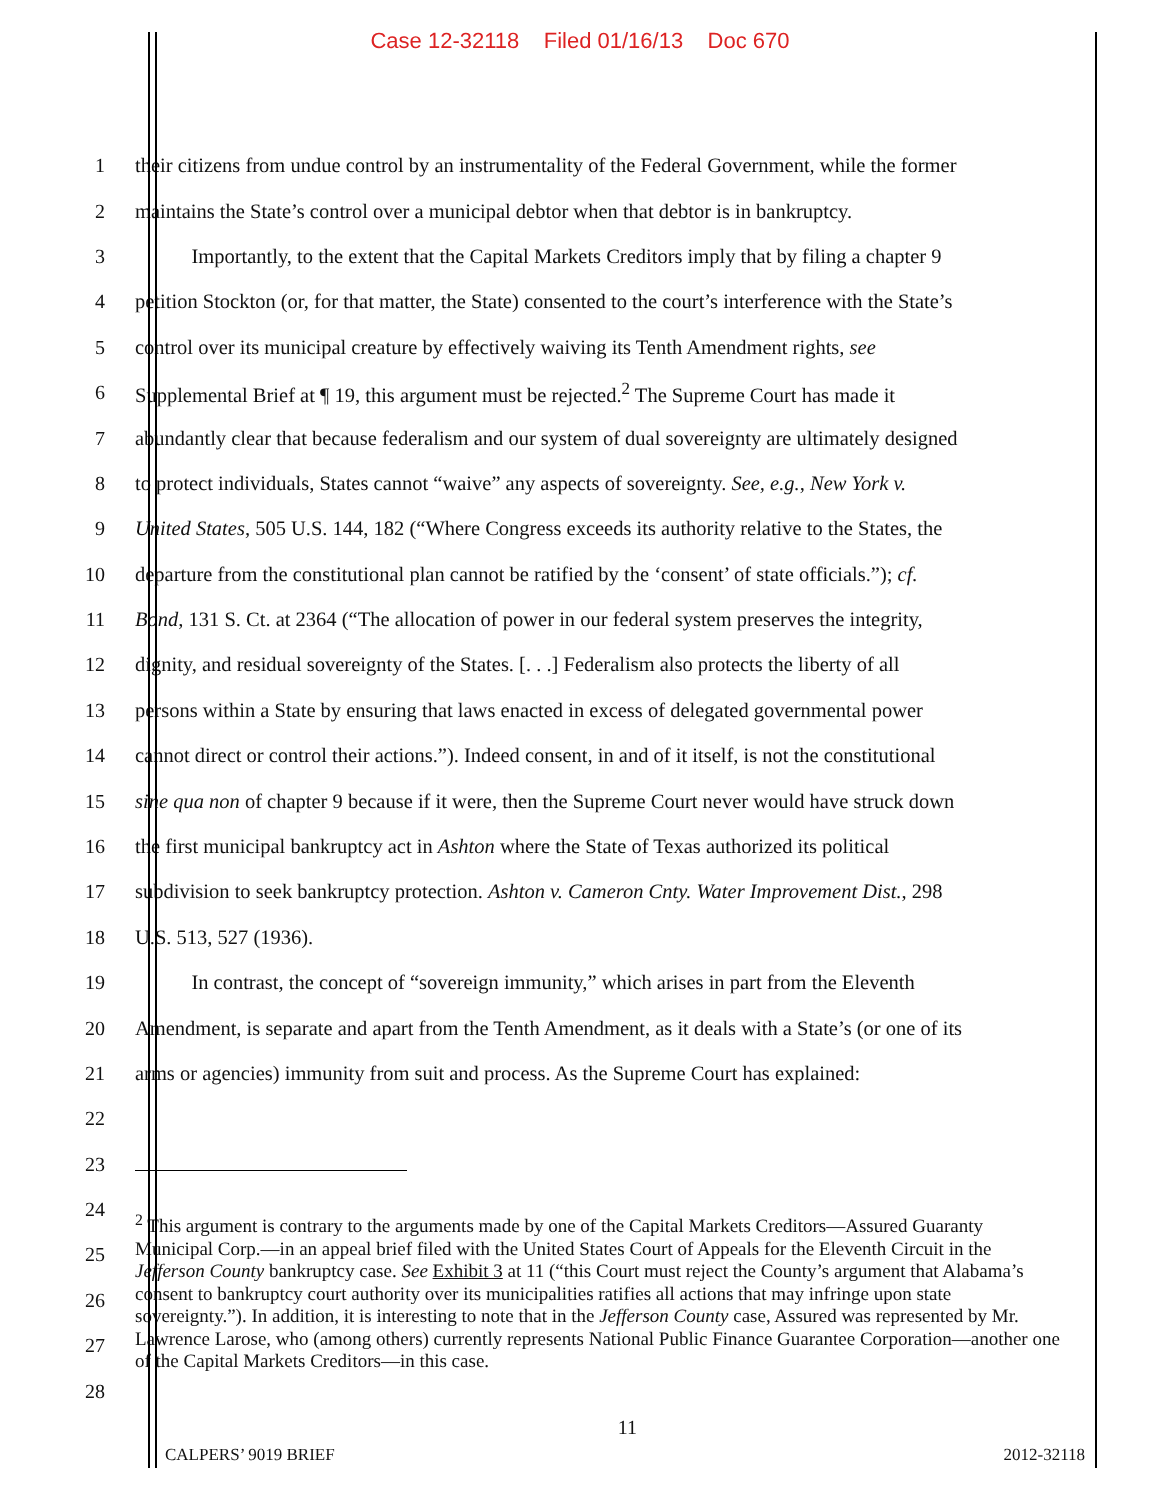Case 12-32118 Filed 01/16/13 Doc 670
1 their citizens from undue control by an instrumentality of the Federal Government, while the former
2 maintains the State’s control over a municipal debtor when that debtor is in bankruptcy.
3 Importantly, to the extent that the Capital Markets Creditors imply that by filing a chapter 9
4 petition Stockton (or, for that matter, the State) consented to the court’s interference with the State’s
5 control over its municipal creature by effectively waiving its Tenth Amendment rights, see
6 Supplemental Brief at ¶ 19, this argument must be rejected.<sup>2</sup> The Supreme Court has made it
7 abundantly clear that because federalism and our system of dual sovereignty are ultimately designed
8 to protect individuals, States cannot “waive” any aspects of sovereignty. See, e.g., New York v.
9 United States, 505 U.S. 144, 182 (“Where Congress exceeds its authority relative to the States, the
10 departure from the constitutional plan cannot be ratified by the ‘consent’ of state officials.”); cf.
11 Bond, 131 S. Ct. at 2364 (“The allocation of power in our federal system preserves the integrity,
12 dignity, and residual sovereignty of the States. [. . .] Federalism also protects the liberty of all
13 persons within a State by ensuring that laws enacted in excess of delegated governmental power
14 cannot direct or control their actions.”). Indeed consent, in and of it itself, is not the constitutional
15 sine qua non of chapter 9 because if it were, then the Supreme Court never would have struck down
16 the first municipal bankruptcy act in Ashton where the State of Texas authorized its political
17 subdivision to seek bankruptcy protection. Ashton v. Cameron Cnty. Water Improvement Dist., 298
18 U.S. 513, 527 (1936).
19 In contrast, the concept of “sovereign immunity,” which arises in part from the Eleventh
20 Amendment, is separate and apart from the Tenth Amendment, as it deals with a State’s (or one of its
21 arms or agencies) immunity from suit and process. As the Supreme Court has explained:
22
23
24
25
26
27
28
<sup>2</sup> This argument is contrary to the arguments made by one of the Capital Markets Creditors—Assured Guaranty Municipal Corp.—in an appeal brief filed with the United States Court of Appeals for the Eleventh Circuit in the Jefferson County bankruptcy case. See Exhibit 3 at 11 (“this Court must reject the County’s argument that Alabama’s consent to bankruptcy court authority over its municipalities ratifies all actions that may infringe upon state sovereignty.”). In addition, it is interesting to note that in the Jefferson County case, Assured was represented by Mr. Lawrence Larose, who (among others) currently represents National Public Finance Guarantee Corporation—another one of the Capital Markets Creditors—in this case.
11
CALPERS’ 9019 BRIEF 2012-32118